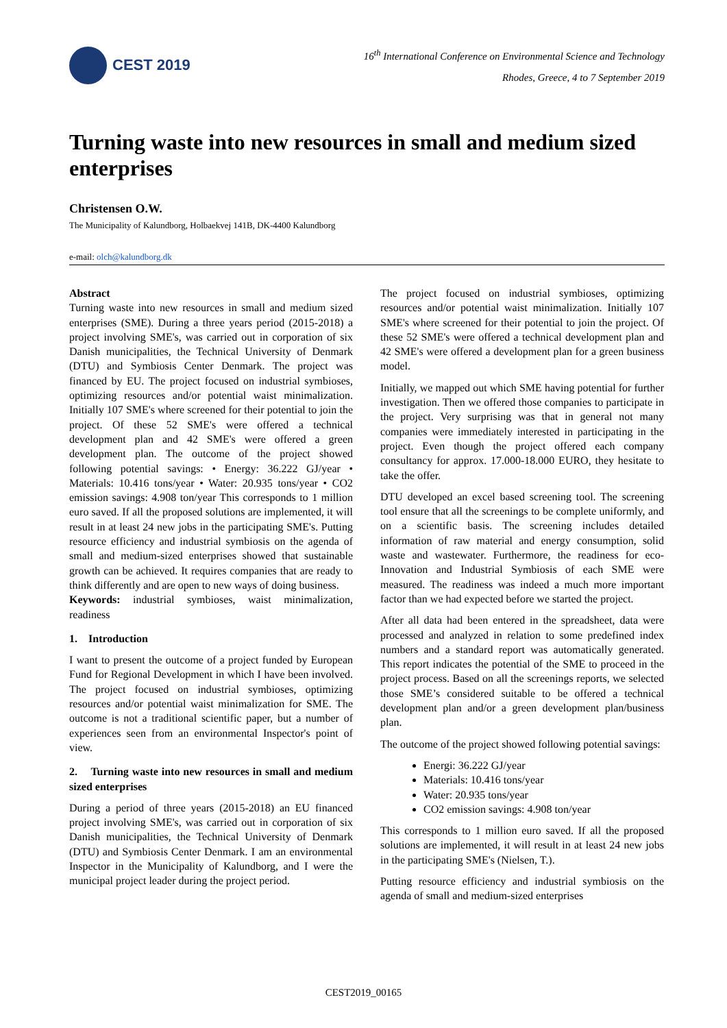CEST 2019
16<sup>th</sup> International Conference on Environmental Science and Technology
Rhodes, Greece, 4 to 7 September 2019
Turning waste into new resources in small and medium sized enterprises
Christensen O.W.
The Municipality of Kalundborg, Holbaekvej 141B, DK-4400 Kalundborg
e-mail: olch@kalundborg.dk
Abstract
Turning waste into new resources in small and medium sized enterprises (SME). During a three years period (2015-2018) a project involving SME's, was carried out in corporation of six Danish municipalities, the Technical University of Denmark (DTU) and Symbiosis Center Denmark. The project was financed by EU. The project focused on industrial symbioses, optimizing resources and/or potential waist minimalization. Initially 107 SME's where screened for their potential to join the project. Of these 52 SME's were offered a technical development plan and 42 SME's were offered a green development plan. The outcome of the project showed following potential savings: • Energy: 36.222 GJ/year • Materials: 10.416 tons/year • Water: 20.935 tons/year • CO2 emission savings: 4.908 ton/year This corresponds to 1 million euro saved. If all the proposed solutions are implemented, it will result in at least 24 new jobs in the participating SME's. Putting resource efficiency and industrial symbiosis on the agenda of small and medium-sized enterprises showed that sustainable growth can be achieved. It requires companies that are ready to think differently and are open to new ways of doing business.
Keywords: industrial symbioses, waist minimalization, readiness
1. Introduction
I want to present the outcome of a project funded by European Fund for Regional Development in which I have been involved. The project focused on industrial symbioses, optimizing resources and/or potential waist minimalization for SME. The outcome is not a traditional scientific paper, but a number of experiences seen from an environmental Inspector's point of view.
2. Turning waste into new resources in small and medium sized enterprises
During a period of three years (2015-2018) an EU financed project involving SME's, was carried out in corporation of six Danish municipalities, the Technical University of Denmark (DTU) and Symbiosis Center Denmark. I am an environmental Inspector in the Municipality of Kalundborg, and I were the municipal project leader during the project period.
The project focused on industrial symbioses, optimizing resources and/or potential waist minimalization. Initially 107 SME's where screened for their potential to join the project. Of these 52 SME's were offered a technical development plan and 42 SME's were offered a development plan for a green business model.
Initially, we mapped out which SME having potential for further investigation. Then we offered those companies to participate in the project. Very surprising was that in general not many companies were immediately interested in participating in the project. Even though the project offered each company consultancy for approx. 17.000-18.000 EURO, they hesitate to take the offer.
DTU developed an excel based screening tool. The screening tool ensure that all the screenings to be complete uniformly, and on a scientific basis. The screening includes detailed information of raw material and energy consumption, solid waste and wastewater. Furthermore, the readiness for eco-Innovation and Industrial Symbiosis of each SME were measured. The readiness was indeed a much more important factor than we had expected before we started the project.
After all data had been entered in the spreadsheet, data were processed and analyzed in relation to some predefined index numbers and a standard report was automatically generated. This report indicates the potential of the SME to proceed in the project process. Based on all the screenings reports, we selected those SME’s considered suitable to be offered a technical development plan and/or a green development plan/business plan.
The outcome of the project showed following potential savings:
Energi: 36.222 GJ/year
Materials: 10.416 tons/year
Water: 20.935 tons/year
CO2 emission savings: 4.908 ton/year
This corresponds to 1 million euro saved. If all the proposed solutions are implemented, it will result in at least 24 new jobs in the participating SME's (Nielsen, T.).
Putting resource efficiency and industrial symbiosis on the agenda of small and medium-sized enterprises
CEST2019_00165